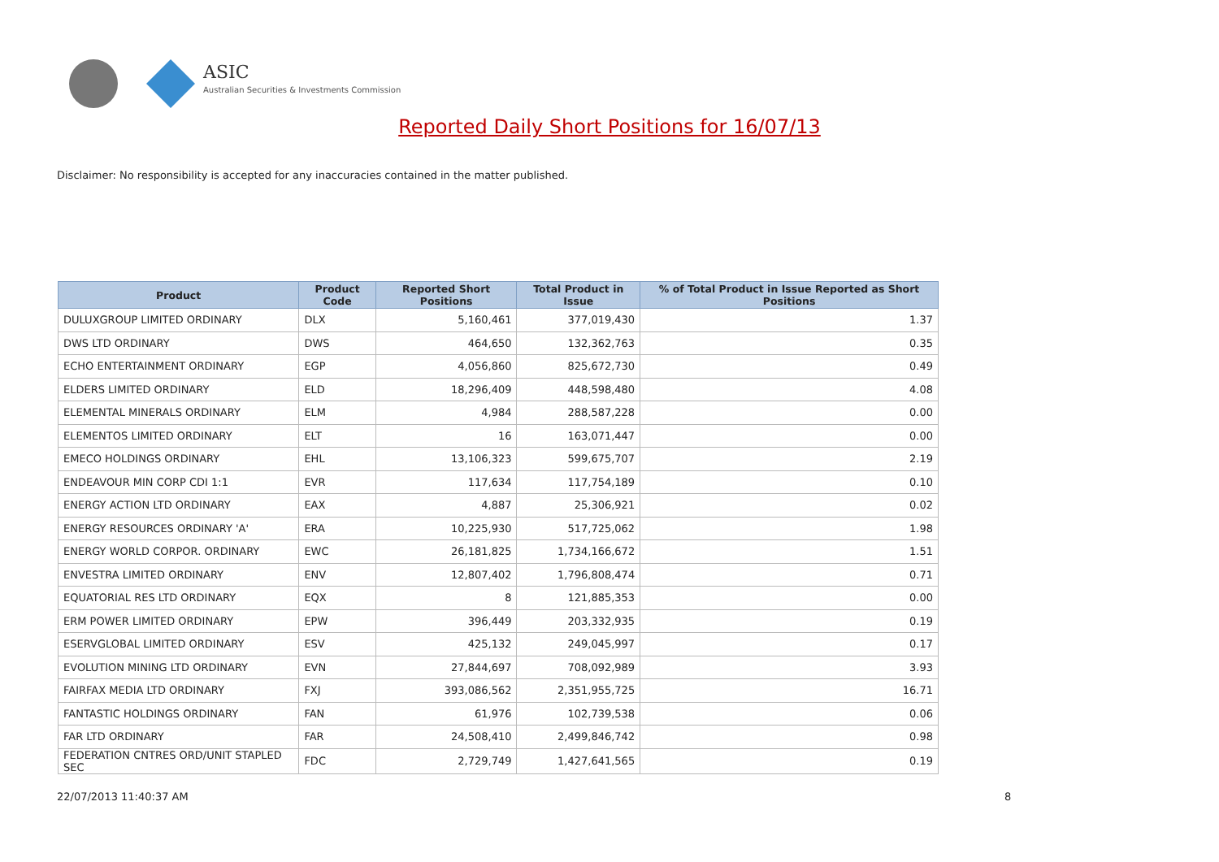ASIC
Australian Securities & Investments Commission
Reported Daily Short Positions for 16/07/13
Disclaimer: No responsibility is accepted for any inaccuracies contained in the matter published.
| Product | Product Code | Reported Short Positions | Total Product in Issue | % of Total Product in Issue Reported as Short Positions |
| --- | --- | --- | --- | --- |
| DULUXGROUP LIMITED ORDINARY | DLX | 5,160,461 | 377,019,430 | 1.37 |
| DWS LTD ORDINARY | DWS | 464,650 | 132,362,763 | 0.35 |
| ECHO ENTERTAINMENT ORDINARY | EGP | 4,056,860 | 825,672,730 | 0.49 |
| ELDERS LIMITED ORDINARY | ELD | 18,296,409 | 448,598,480 | 4.08 |
| ELEMENTAL MINERALS ORDINARY | ELM | 4,984 | 288,587,228 | 0.00 |
| ELEMENTOS LIMITED ORDINARY | ELT | 16 | 163,071,447 | 0.00 |
| EMECO HOLDINGS ORDINARY | EHL | 13,106,323 | 599,675,707 | 2.19 |
| ENDEAVOUR MIN CORP CDI 1:1 | EVR | 117,634 | 117,754,189 | 0.10 |
| ENERGY ACTION LTD ORDINARY | EAX | 4,887 | 25,306,921 | 0.02 |
| ENERGY RESOURCES ORDINARY 'A' | ERA | 10,225,930 | 517,725,062 | 1.98 |
| ENERGY WORLD CORPOR. ORDINARY | EWC | 26,181,825 | 1,734,166,672 | 1.51 |
| ENVESTRA LIMITED ORDINARY | ENV | 12,807,402 | 1,796,808,474 | 0.71 |
| EQUATORIAL RES LTD ORDINARY | EQX | 8 | 121,885,353 | 0.00 |
| ERM POWER LIMITED ORDINARY | EPW | 396,449 | 203,332,935 | 0.19 |
| ESERVGLOBAL LIMITED ORDINARY | ESV | 425,132 | 249,045,997 | 0.17 |
| EVOLUTION MINING LTD ORDINARY | EVN | 27,844,697 | 708,092,989 | 3.93 |
| FAIRFAX MEDIA LTD ORDINARY | FXJ | 393,086,562 | 2,351,955,725 | 16.71 |
| FANTASTIC HOLDINGS ORDINARY | FAN | 61,976 | 102,739,538 | 0.06 |
| FAR LTD ORDINARY | FAR | 24,508,410 | 2,499,846,742 | 0.98 |
| FEDERATION CNTRES ORD/UNIT STAPLED SEC | FDC | 2,729,749 | 1,427,641,565 | 0.19 |
22/07/2013 11:40:37 AM 8